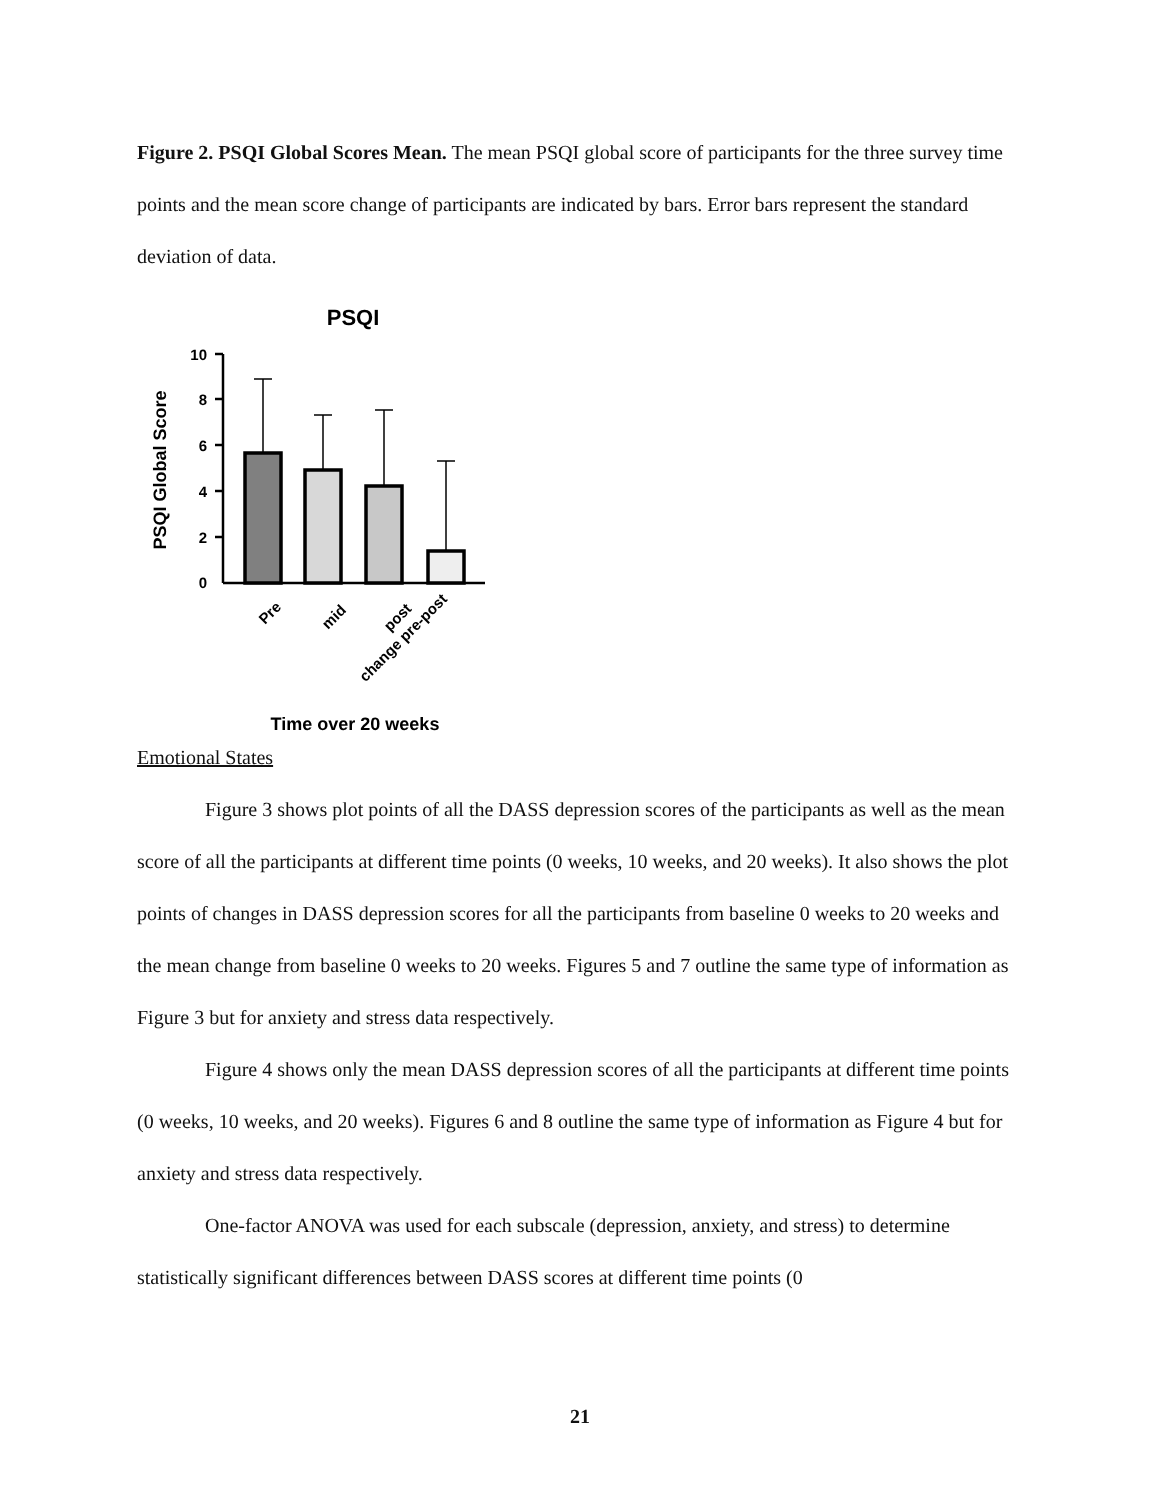Figure 2. PSQI Global Scores Mean. The mean PSQI global score of participants for the three survey time points and the mean score change of participants are indicated by bars. Error bars represent the standard deviation of data.
PSQI
PSQI Global Score
10
8
6
4
2
0
Pre
mid
post
change pre-post
Time over 20 weeks
Emotional States
Figure 3 shows plot points of all the DASS depression scores of the participants as well as the mean score of all the participants at different time points (0 weeks, 10 weeks, and 20 weeks). It also shows the plot points of changes in DASS depression scores for all the participants from baseline 0 weeks to 20 weeks and the mean change from baseline 0 weeks to 20 weeks. Figures 5 and 7 outline the same type of information as Figure 3 but for anxiety and stress data respectively.
Figure 4 shows only the mean DASS depression scores of all the participants at different time points (0 weeks, 10 weeks, and 20 weeks). Figures 6 and 8 outline the same type of information as Figure 4 but for anxiety and stress data respectively.
One-factor ANOVA was used for each subscale (depression, anxiety, and stress) to determine statistically significant differences between DASS scores at different time points (0
21